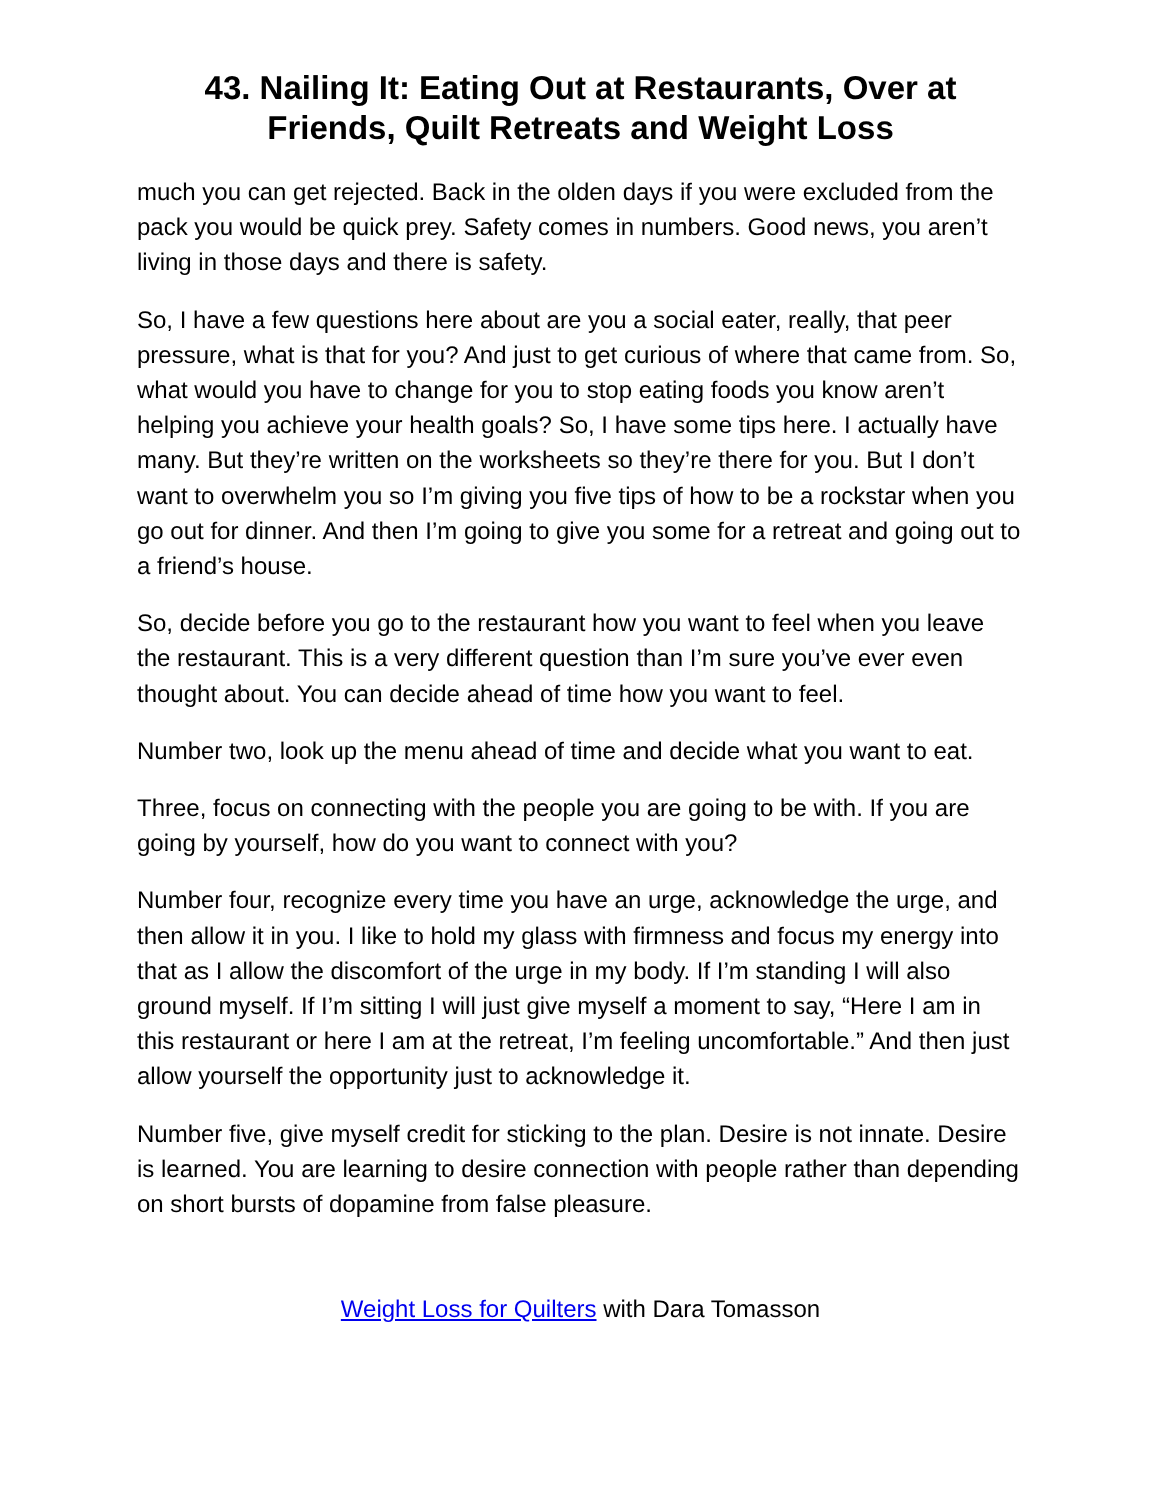43. Nailing It: Eating Out at Restaurants, Over at Friends, Quilt Retreats and Weight Loss
much you can get rejected. Back in the olden days if you were excluded from the pack you would be quick prey. Safety comes in numbers. Good news, you aren’t living in those days and there is safety.
So, I have a few questions here about are you a social eater, really, that peer pressure, what is that for you? And just to get curious of where that came from. So, what would you have to change for you to stop eating foods you know aren’t helping you achieve your health goals? So, I have some tips here. I actually have many. But they’re written on the worksheets so they’re there for you. But I don’t want to overwhelm you so I’m giving you five tips of how to be a rockstar when you go out for dinner. And then I’m going to give you some for a retreat and going out to a friend’s house.
So, decide before you go to the restaurant how you want to feel when you leave the restaurant. This is a very different question than I’m sure you’ve ever even thought about. You can decide ahead of time how you want to feel.
Number two, look up the menu ahead of time and decide what you want to eat.
Three, focus on connecting with the people you are going to be with. If you are going by yourself, how do you want to connect with you?
Number four, recognize every time you have an urge, acknowledge the urge, and then allow it in you. I like to hold my glass with firmness and focus my energy into that as I allow the discomfort of the urge in my body. If I’m standing I will also ground myself. If I’m sitting I will just give myself a moment to say, “Here I am in this restaurant or here I am at the retreat, I’m feeling uncomfortable.” And then just allow yourself the opportunity just to acknowledge it.
Number five, give myself credit for sticking to the plan. Desire is not innate. Desire is learned. You are learning to desire connection with people rather than depending on short bursts of dopamine from false pleasure.
Weight Loss for Quilters with Dara Tomasson